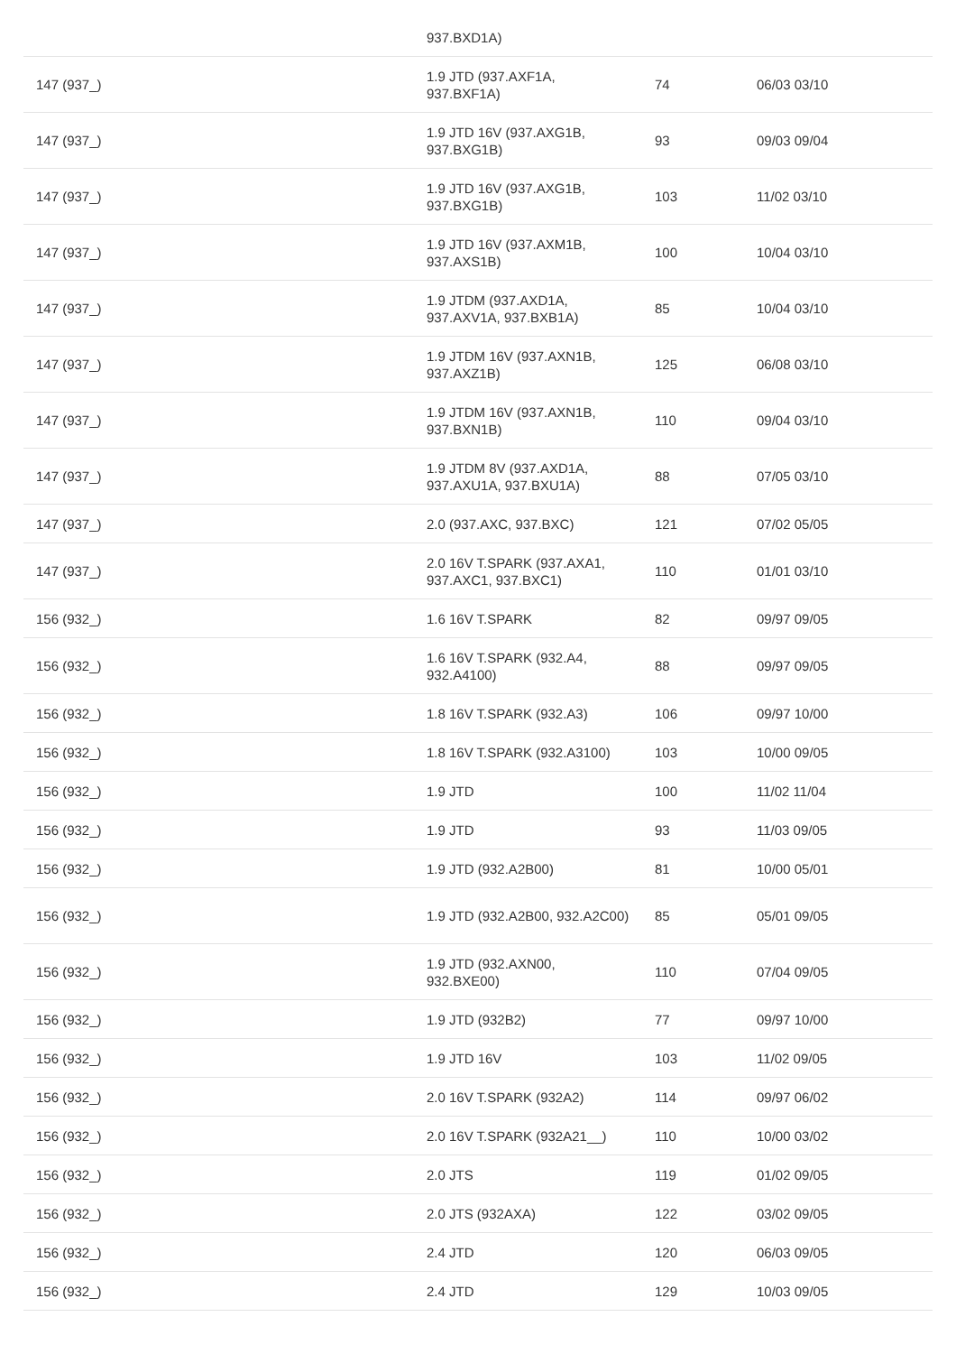| | 937.BXD1A) | | |
| 147 (937_) | 1.9 JTD (937.AXF1A, 937.BXF1A) | 74 | 06/03 03/10 |
| 147 (937_) | 1.9 JTD 16V (937.AXG1B, 937.BXG1B) | 93 | 09/03 09/04 |
| 147 (937_) | 1.9 JTD 16V (937.AXG1B, 937.BXG1B) | 103 | 11/02 03/10 |
| 147 (937_) | 1.9 JTD 16V (937.AXM1B, 937.AXS1B) | 100 | 10/04 03/10 |
| 147 (937_) | 1.9 JTDM (937.AXD1A, 937.AXV1A, 937.BXB1A) | 85 | 10/04 03/10 |
| 147 (937_) | 1.9 JTDM 16V (937.AXN1B, 937.AXZ1B) | 125 | 06/08 03/10 |
| 147 (937_) | 1.9 JTDM 16V (937.AXN1B, 937.BXN1B) | 110 | 09/04 03/10 |
| 147 (937_) | 1.9 JTDM 8V (937.AXD1A, 937.AXU1A, 937.BXU1A) | 88 | 07/05 03/10 |
| 147 (937_) | 2.0 (937.AXC, 937.BXC) | 121 | 07/02 05/05 |
| 147 (937_) | 2.0 16V T.SPARK (937.AXA1, 937.AXC1, 937.BXC1) | 110 | 01/01 03/10 |
| 156 (932_) | 1.6 16V T.SPARK | 82 | 09/97 09/05 |
| 156 (932_) | 1.6 16V T.SPARK (932.A4, 932.A4100) | 88 | 09/97 09/05 |
| 156 (932_) | 1.8 16V T.SPARK (932.A3) | 106 | 09/97 10/00 |
| 156 (932_) | 1.8 16V T.SPARK (932.A3100) | 103 | 10/00 09/05 |
| 156 (932_) | 1.9 JTD | 100 | 11/02 11/04 |
| 156 (932_) | 1.9 JTD | 93 | 11/03 09/05 |
| 156 (932_) | 1.9 JTD (932.A2B00) | 81 | 10/00 05/01 |
| 156 (932_) | 1.9 JTD (932.A2B00, 932.A2C00) | 85 | 05/01 09/05 |
| 156 (932_) | 1.9 JTD (932.AXN00, 932.BXE00) | 110 | 07/04 09/05 |
| 156 (932_) | 1.9 JTD (932B2) | 77 | 09/97 10/00 |
| 156 (932_) | 1.9 JTD 16V | 103 | 11/02 09/05 |
| 156 (932_) | 2.0 16V T.SPARK (932A2) | 114 | 09/97 06/02 |
| 156 (932_) | 2.0 16V T.SPARK (932A21__) | 110 | 10/00 03/02 |
| 156 (932_) | 2.0 JTS | 119 | 01/02 09/05 |
| 156 (932_) | 2.0 JTS (932AXA) | 122 | 03/02 09/05 |
| 156 (932_) | 2.4 JTD | 120 | 06/03 09/05 |
| 156 (932_) | 2.4 JTD | 129 | 10/03 09/05 |